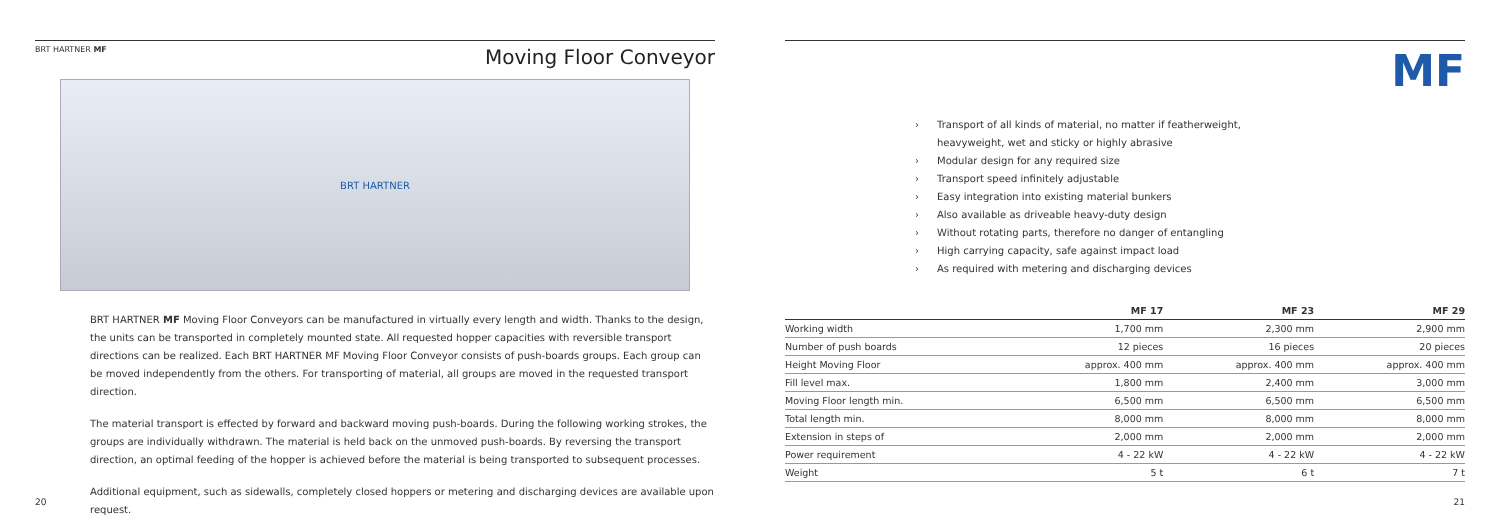BRT HARTNER MF
Moving Floor Conveyor
BRT HARTNER
BRT HARTNER MF Moving Floor Conveyors can be manufactured in virtually every length and width. Thanks to the design, the units can be transported in completely mounted state. All requested hopper capacities with reversible transport directions can be realized. Each BRT HARTNER MF Moving Floor Conveyor consists of push-boards groups. Each group can be moved independently from the others. For transporting of material, all groups are moved in the requested transport direction.
The material transport is effected by forward and backward moving push-boards. During the following working strokes, the groups are individually withdrawn. The material is held back on the unmoved push-boards. By reversing the transport direction, an optimal feeding of the hopper is achieved before the material is being transported to subsequent processes.
Additional equipment, such as sidewalls, completely closed hoppers or metering and discharging devices are available upon request.
20
MF
› Transport of all kinds of material, no matter if featherweight,
› heavyweight, wet and sticky or highly abrasive
› Modular design for any required size
› Transport speed infinitely adjustable
› Easy integration into existing material bunkers
› Also available as driveable heavy-duty design
› Without rotating parts, therefore no danger of entangling
› High carrying capacity, safe against impact load
› As required with metering and discharging devices
| | MF 17 | MF 23 | MF 29 |
| --- | --- | --- | --- |
| Working width | 1,700 mm | 2,300 mm | 2,900 mm |
| Number of push boards | 12 pieces | 16 pieces | 20 pieces |
| Height Moving Floor | approx. 400 mm | approx. 400 mm | approx. 400 mm |
| Fill level max. | 1,800 mm | 2,400 mm | 3,000 mm |
| Moving Floor length min. | 6,500 mm | 6,500 mm | 6,500 mm |
| Total length min. | 8,000 mm | 8,000 mm | 8,000 mm |
| Extension in steps of | 2,000 mm | 2,000 mm | 2,000 mm |
| Power requirement | 4 - 22 kW | 4 - 22 kW | 4 - 22 kW |
| Weight | 5 t | 6 t | 7 t |
21